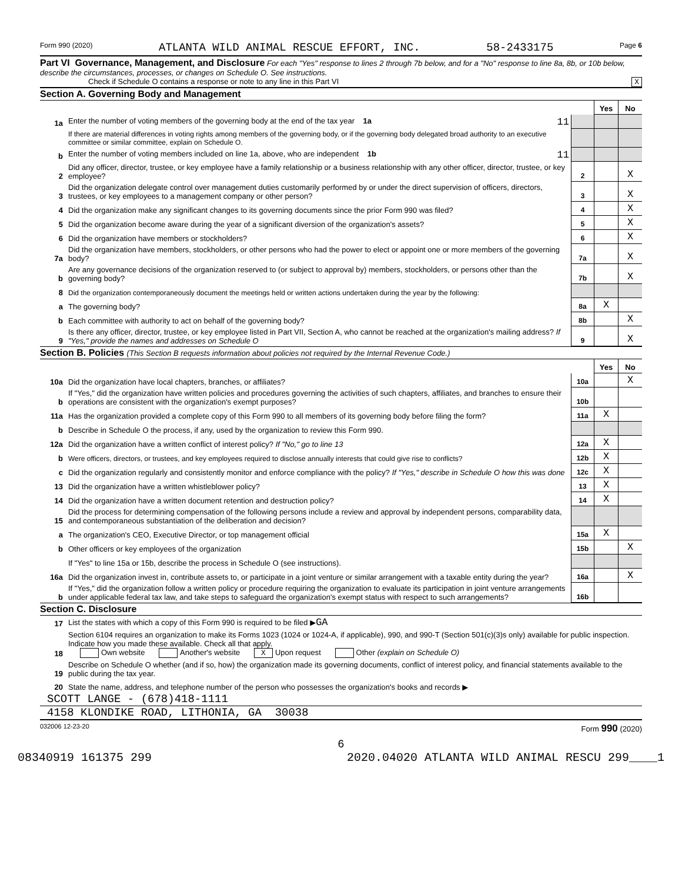Form 990 (2020) ATLANTA WILD ANIMAL RESCUE EFFORT, INC. 58-2433175 Page 6
Part VI Governance, Management, and Disclosure For each "Yes" response to lines 2 through 7b below, and for a "No" response to line 8a, 8b, or 10b below, describe the circumstances, processes, or changes on Schedule O. See instructions.
Check if Schedule O contains a response or note to any line in this Part VI X
Section A. Governing Body and Management
| | | | Yes | No |
| 1a | Enter the number of voting members of the governing body at the end of the tax year 1a 11 | | | |
| | If there are material differences in voting rights among members of the governing body, or if the governing body delegated broad authority to an executive committee or similar committee, explain on Schedule O. | | | |
| b | Enter the number of voting members included on line 1a, above, who are independent 1b 11 | | | |
| 2 | Did any officer, director, trustee, or key employee have a family relationship or a business relationship with any other officer, director, trustee, or key employee? | 2 | | X |
| 3 | Did the organization delegate control over management duties customarily performed by or under the direct supervision of officers, directors, trustees, or key employees to a management company or other person? | 3 | | X |
| 4 | Did the organization make any significant changes to its governing documents since the prior Form 990 was filed? | 4 | | X |
| 5 | Did the organization become aware during the year of a significant diversion of the organization's assets? | 5 | | X |
| 6 | Did the organization have members or stockholders? | 6 | | X |
| 7a | Did the organization have members, stockholders, or other persons who had the power to elect or appoint one or more members of the governing body? | 7a | | X |
| b | Are any governance decisions of the organization reserved to (or subject to approval by) members, stockholders, or persons other than the governing body? | 7b | | X |
| 8 | Did the organization contemporaneously document the meetings held or written actions undertaken during the year by the following: | | | |
| a | The governing body? | 8a | X | |
| b | Each committee with authority to act on behalf of the governing body? | 8b | | X |
| 9 | Is there any officer, director, trustee, or key employee listed in Part VII, Section A, who cannot be reached at the organization's mailing address? If "Yes," provide the names and addresses on Schedule O | 9 | | X |
Section B. Policies (This Section B requests information about policies not required by the Internal Revenue Code.)
| | | | Yes | No |
| 10a | Did the organization have local chapters, branches, or affiliates? | 10a | | X |
| b | If "Yes," did the organization have written policies and procedures governing the activities of such chapters, affiliates, and branches to ensure their operations are consistent with the organization's exempt purposes? | 10b | | |
| 11a | Has the organization provided a complete copy of this Form 990 to all members of its governing body before filing the form? | 11a | X | |
| b | Describe in Schedule O the process, if any, used by the organization to review this Form 990. | | | |
| 12a | Did the organization have a written conflict of interest policy? If "No," go to line 13 | 12a | X | |
| b | Were officers, directors, or trustees, and key employees required to disclose annually interests that could give rise to conflicts? | 12b | X | |
| c | Did the organization regularly and consistently monitor and enforce compliance with the policy? If "Yes," describe in Schedule O how this was done | 12c | X | |
| 13 | Did the organization have a written whistleblower policy? | 13 | X | |
| 14 | Did the organization have a written document retention and destruction policy? | 14 | X | |
| 15 | Did the process for determining compensation of the following persons include a review and approval by independent persons, comparability data, and contemporaneous substantiation of the deliberation and decision? | | | |
| a | The organization's CEO, Executive Director, or top management official | 15a | X | |
| b | Other officers or key employees of the organization | 15b | | X |
| | If "Yes" to line 15a or 15b, describe the process in Schedule O (see instructions). | | | |
| 16a | Did the organization invest in, contribute assets to, or participate in a joint venture or similar arrangement with a taxable entity during the year? | 16a | | X |
| b | If "Yes," did the organization follow a written policy or procedure requiring the organization to evaluate its participation in joint venture arrangements under applicable federal tax law, and take steps to safeguard the organization's exempt status with respect to such arrangements? | 16b | | |
Section C. Disclosure
| 17 | List the states with which a copy of this Form 990 is required to be filed ▶ GA |
| 18 | Section 6104 requires an organization to make its Forms 1023 (1024 or 1024-A, if applicable), 990, and 990-T (Section 501(c)(3)s only) available for public inspection. Indicate how you made these available. Check all that apply. Own website Another's website X Upon request Other (explain on Schedule O) |
| 19 | Describe on Schedule O whether (and if so, how) the organization made its governing documents, conflict of interest policy, and financial statements available to the public during the tax year. |
| 20 | State the name, address, and telephone number of the person who possesses the organization's books and records ▶ |
SCOTT LANGE - (678)418-1111
4158 KLONDIKE ROAD, LITHONIA, GA 30038
032006 12-23-20 Form 990 (2020)
6
08340919 161375 299 2020.04020 ATLANTA WILD ANIMAL RESCU 299____1